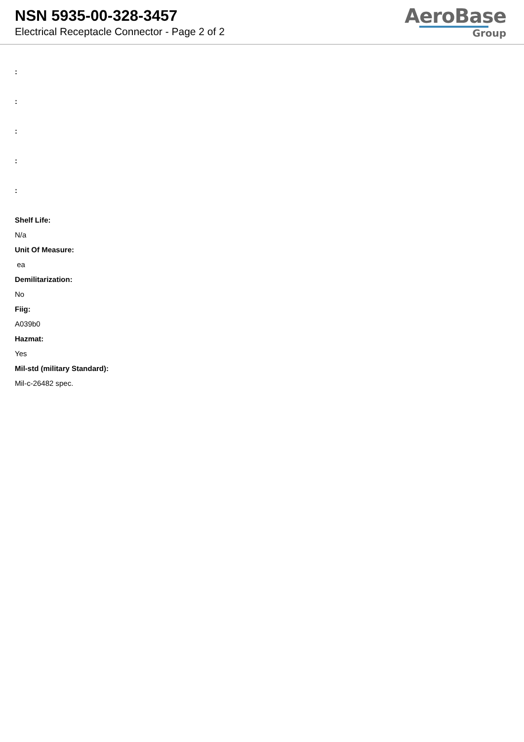NSN 5935-00-328-3457
Electrical Receptacle Connector - Page 2 of 2
AeroBase
Group
:
:
:
:
:
Shelf Life:
N/a
Unit Of Measure:
ea
Demilitarization:
No
Fiig:
A039b0
Hazmat:
Yes
Mil-std (military Standard):
Mil-c-26482 spec.